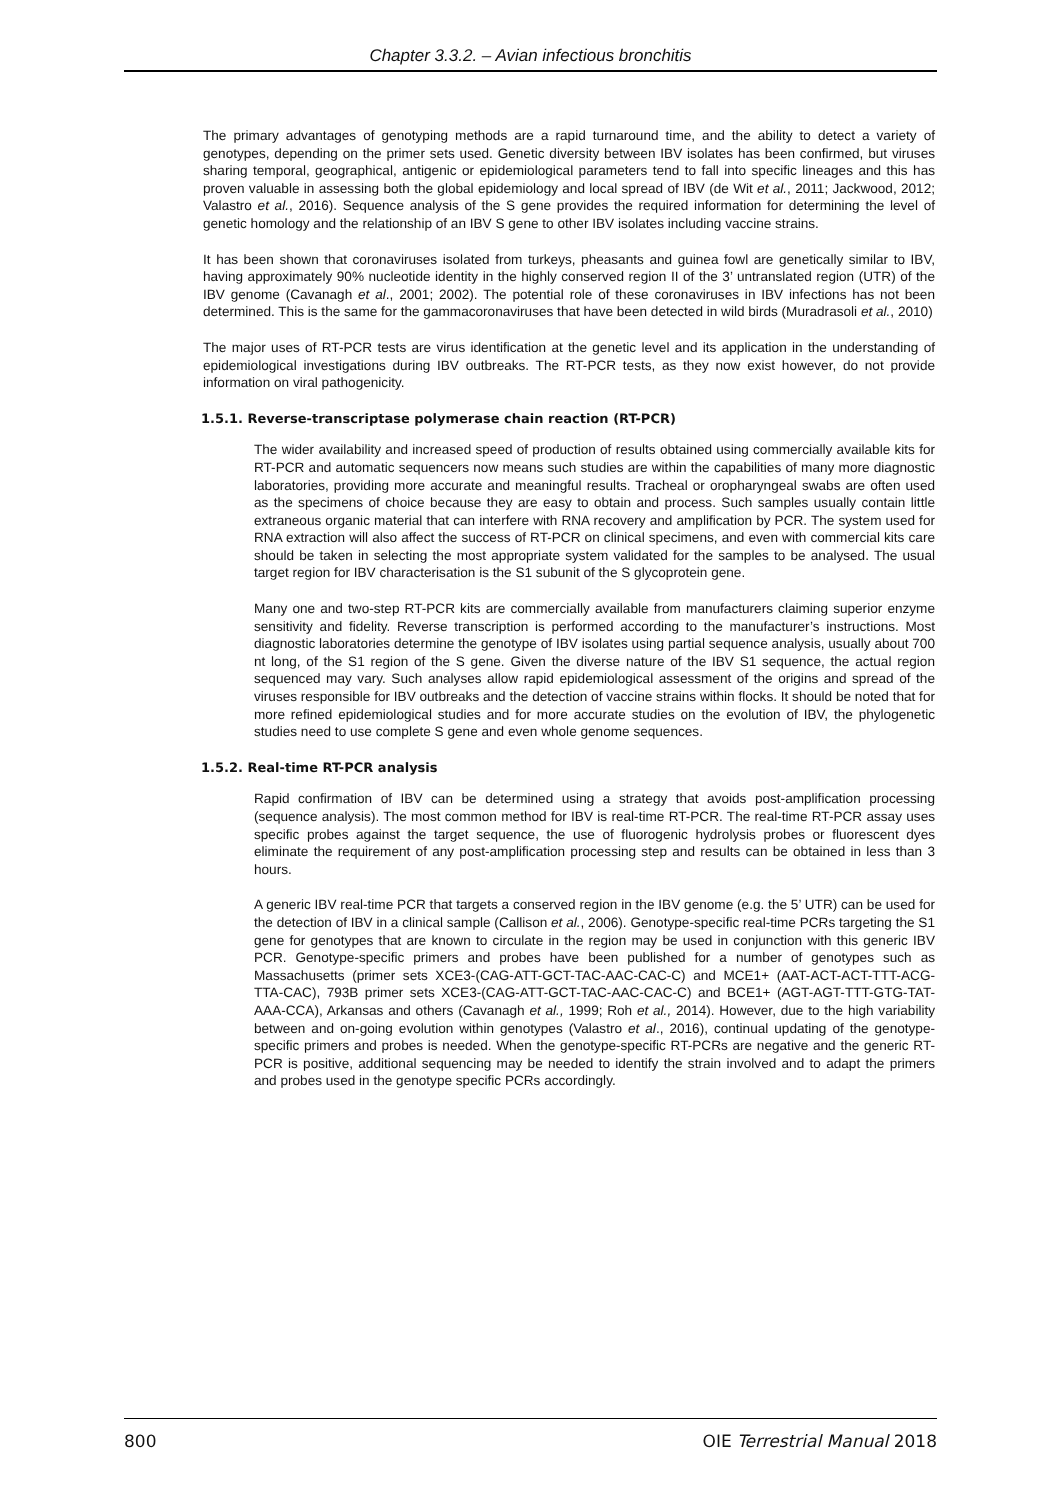Chapter 3.3.2. – Avian infectious bronchitis
The primary advantages of genotyping methods are a rapid turnaround time, and the ability to detect a variety of genotypes, depending on the primer sets used. Genetic diversity between IBV isolates has been confirmed, but viruses sharing temporal, geographical, antigenic or epidemiological parameters tend to fall into specific lineages and this has proven valuable in assessing both the global epidemiology and local spread of IBV (de Wit et al., 2011; Jackwood, 2012; Valastro et al., 2016). Sequence analysis of the S gene provides the required information for determining the level of genetic homology and the relationship of an IBV S gene to other IBV isolates including vaccine strains.
It has been shown that coronaviruses isolated from turkeys, pheasants and guinea fowl are genetically similar to IBV, having approximately 90% nucleotide identity in the highly conserved region II of the 3’ untranslated region (UTR) of the IBV genome (Cavanagh et al., 2001; 2002). The potential role of these coronaviruses in IBV infections has not been determined. This is the same for the gammacoronaviruses that have been detected in wild birds (Muradrasoli et al., 2010)
The major uses of RT-PCR tests are virus identification at the genetic level and its application in the understanding of epidemiological investigations during IBV outbreaks. The RT-PCR tests, as they now exist however, do not provide information on viral pathogenicity.
1.5.1. Reverse-transcriptase polymerase chain reaction (RT-PCR)
The wider availability and increased speed of production of results obtained using commercially available kits for RT-PCR and automatic sequencers now means such studies are within the capabilities of many more diagnostic laboratories, providing more accurate and meaningful results. Tracheal or oropharyngeal swabs are often used as the specimens of choice because they are easy to obtain and process. Such samples usually contain little extraneous organic material that can interfere with RNA recovery and amplification by PCR. The system used for RNA extraction will also affect the success of RT-PCR on clinical specimens, and even with commercial kits care should be taken in selecting the most appropriate system validated for the samples to be analysed. The usual target region for IBV characterisation is the S1 subunit of the S glycoprotein gene.
Many one and two-step RT-PCR kits are commercially available from manufacturers claiming superior enzyme sensitivity and fidelity. Reverse transcription is performed according to the manufacturer’s instructions. Most diagnostic laboratories determine the genotype of IBV isolates using partial sequence analysis, usually about 700 nt long, of the S1 region of the S gene. Given the diverse nature of the IBV S1 sequence, the actual region sequenced may vary. Such analyses allow rapid epidemiological assessment of the origins and spread of the viruses responsible for IBV outbreaks and the detection of vaccine strains within flocks. It should be noted that for more refined epidemiological studies and for more accurate studies on the evolution of IBV, the phylogenetic studies need to use complete S gene and even whole genome sequences.
1.5.2. Real-time RT-PCR analysis
Rapid confirmation of IBV can be determined using a strategy that avoids post-amplification processing (sequence analysis). The most common method for IBV is real-time RT-PCR. The real-time RT-PCR assay uses specific probes against the target sequence, the use of fluorogenic hydrolysis probes or fluorescent dyes eliminate the requirement of any post-amplification processing step and results can be obtained in less than 3 hours.
A generic IBV real-time PCR that targets a conserved region in the IBV genome (e.g. the 5’ UTR) can be used for the detection of IBV in a clinical sample (Callison et al., 2006). Genotype-specific real-time PCRs targeting the S1 gene for genotypes that are known to circulate in the region may be used in conjunction with this generic IBV PCR. Genotype-specific primers and probes have been published for a number of genotypes such as Massachusetts (primer sets XCE3-(CAG-ATT-GCT-TAC-AAC-CAC-C) and MCE1+ (AAT-ACT-ACT-TTT-ACG-TTA-CAC), 793B primer sets XCE3-(CAG-ATT-GCT-TAC-AAC-CAC-C) and BCE1+ (AGT-AGT-TTT-GTG-TAT-AAA-CCA), Arkansas and others (Cavanagh et al., 1999; Roh et al., 2014). However, due to the high variability between and on-going evolution within genotypes (Valastro et al., 2016), continual updating of the genotype-specific primers and probes is needed. When the genotype-specific RT-PCRs are negative and the generic RT-PCR is positive, additional sequencing may be needed to identify the strain involved and to adapt the primers and probes used in the genotype specific PCRs accordingly.
800 OIE Terrestrial Manual 2018